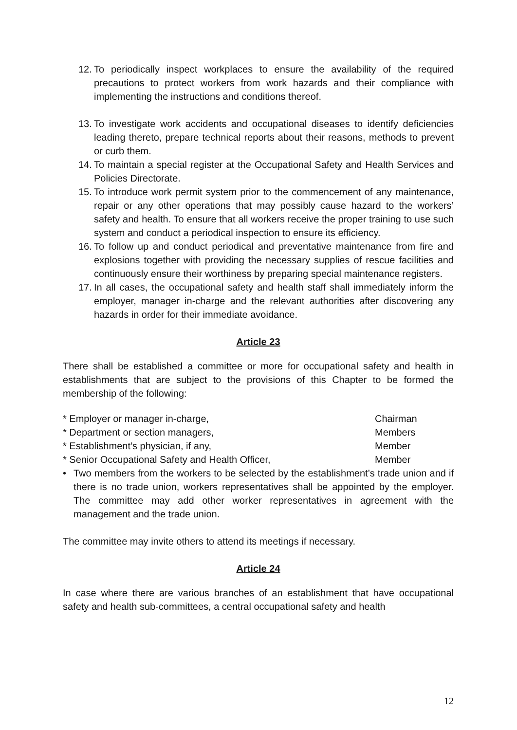12. To periodically inspect workplaces to ensure the availability of the required precautions to protect workers from work hazards and their compliance with implementing the instructions and conditions thereof.
13. To investigate work accidents and occupational diseases to identify deficiencies leading thereto, prepare technical reports about their reasons, methods to prevent or curb them.
14. To maintain a special register at the Occupational Safety and Health Services and Policies Directorate.
15. To introduce work permit system prior to the commencement of any maintenance, repair or any other operations that may possibly cause hazard to the workers’ safety and health. To ensure that all workers receive the proper training to use such system and conduct a periodical inspection to ensure its efficiency.
16. To follow up and conduct periodical and preventative maintenance from fire and explosions together with providing the necessary supplies of rescue facilities and continuously ensure their worthiness by preparing special maintenance registers.
17. In all cases, the occupational safety and health staff shall immediately inform the employer, manager in-charge and the relevant authorities after discovering any hazards in order for their immediate avoidance.
Article 23
There shall be established a committee or more for occupational safety and health in establishments that are subject to the provisions of this Chapter to be formed the membership of the following:
* Employer or manager in-charge, Chairman
* Department or section managers, Members
* Establishment’s physician, if any, Member
* Senior Occupational Safety and Health Officer, Member
• Two members from the workers to be selected by the establishment’s trade union and if there is no trade union, workers representatives shall be appointed by the employer. The committee may add other worker representatives in agreement with the management and the trade union.
The committee may invite others to attend its meetings if necessary.
Article 24
In case where there are various branches of an establishment that have occupational safety and health sub-committees, a central occupational safety and health
12